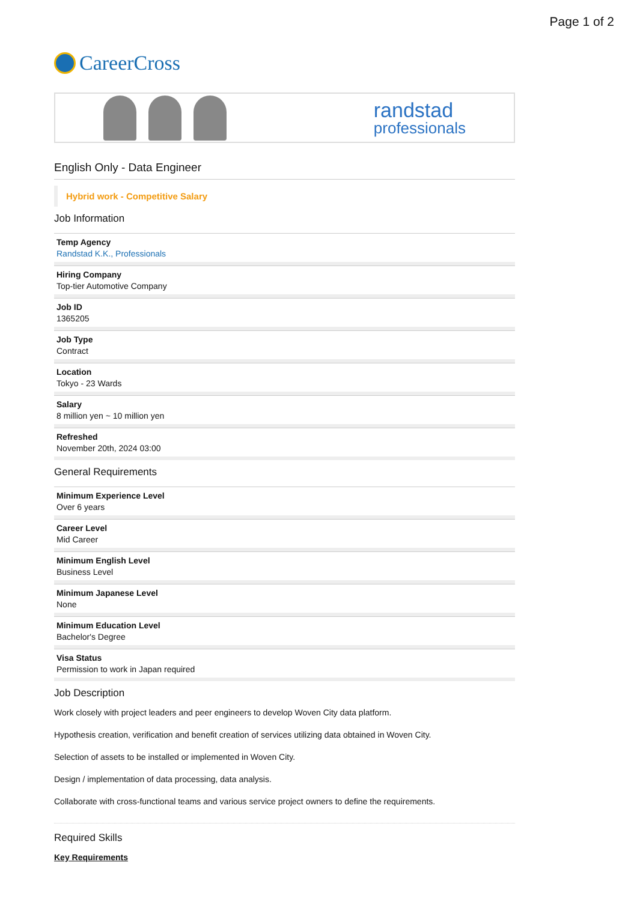Page 1 of 2
CareerCross
randstad
professionals
English Only - Data Engineer
Hybrid work - Competitive Salary
Job Information
Temp Agency
Randstad K.K., Professionals
Hiring Company
Top-tier Automotive Company
Job ID
1365205
Job Type
Contract
Location
Tokyo - 23 Wards
Salary
8 million yen ~ 10 million yen
Refreshed
November 20th, 2024 03:00
General Requirements
Minimum Experience Level
Over 6 years
Career Level
Mid Career
Minimum English Level
Business Level
Minimum Japanese Level
None
Minimum Education Level
Bachelor's Degree
Visa Status
Permission to work in Japan required
Job Description
Work closely with project leaders and peer engineers to develop Woven City data platform.
Hypothesis creation, verification and benefit creation of services utilizing data obtained in Woven City.
Selection of assets to be installed or implemented in Woven City.
Design / implementation of data processing, data analysis.
Collaborate with cross-functional teams and various service project owners to define the requirements.
Required Skills
Key Requirements